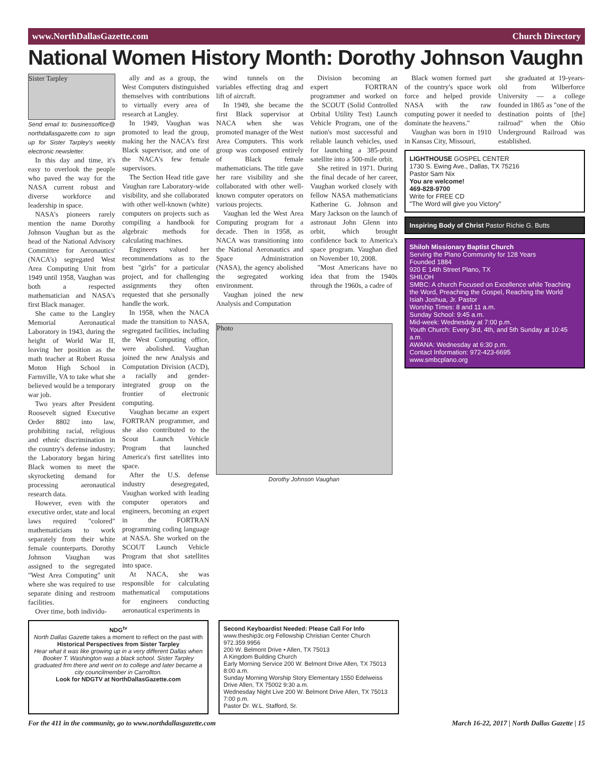www.NorthDallasGazette.com Church Directory
National Women History Month: Dorothy Johnson Vaughn
Sister Tarpley
Send email to: businessoffice@ northdallasgazette.com to sign up for Sister Tarpley's weekly electronic newsletter.
In this day and time, it's easy to overlook the people who paved the way for the NASA current robust and diverse workforce and leadership in space.
NASA's pioneers rarely mention the name Dorothy Johnson Vaughan but as the head of the National Advisory Committee for Aeronautics' (NACA's) segregated West Area Computing Unit from 1949 until 1958, Vaughan was both a respected mathematician and NASA's first Black manager.
She came to the Langley Memorial Aeronautical Laboratory in 1943, during the height of World War II, leaving her position as the math teacher at Robert Russa Moton High School in Farmville, VA to take what she believed would be a temporary war job.
Two years after President Roosevelt signed Executive Order 8802 into law, prohibiting racial, religious and ethnic discrimination in the country's defense industry; the Laboratory began hiring Black women to meet the skyrocketing demand for processing aeronautical research data.
However, even with the executive order, state and local laws required "colored" mathematicians to work separately from their white female counterparts. Dorothy Johnson Vaughan was assigned to the segregated "West Area Computing" unit where she was required to use separate dining and restroom facilities.
Over time, both individu-
ally and as a group, the West Computers distinguished themselves with contributions to virtually every area of research at Langley.
In 1949, Vaughan was promoted to lead the group, making her the NACA's first Black supervisor, and one of the NACA's few female supervisors.
The Section Head title gave Vaughan rare Laboratory-wide visibility, and she collaborated with other well-known (white) computers on projects such as compiling a handbook for algebraic methods for calculating machines.
Engineers valued her recommendations as to the best "girls" for a particular project, and for challenging assignments they often requested that she personally handle the work.
In 1958, when the NACA made the transition to NASA, segregated facilities, including the West Computing office, were abolished. Vaughan joined the new Analysis and Computation Division (ACD), a racially and gender-integrated group on the frontier of electronic computing.
Vaughan became an expert FORTRAN programmer, and she also contributed to the Scout Launch Vehicle Program that launched America's first satellites into space.
After the U.S. defense industry desegregated, Vaughan worked with leading computer operators and engineers, becoming an expert in the FORTRAN programming coding language at NASA. She worked on the SCOUT Launch Vehicle Program that shot satellites into space.
At NACA, she was responsible for calculating mathematical computations for engineers conducting aeronautical experiments in
wind tunnels on the variables effecting drag and lift of aircraft.
In 1949, she became the first Black supervisor at NACA when she was promoted manager of the West Area Computers. This work group was composed entirely of Black female mathematicians. The title gave her rare visibility and she collaborated with other well-known computer operators on various projects.
Vaughan led the West Area Computing program for a decade. Then in 1958, as NACA was transitioning into the National Aeronautics and Space Administration (NASA), the agency abolished the segregated working environment.
Vaughan joined the new Analysis and Computation
Photo
Dorothy Johnson Vaughan
Division becoming an expert FORTRAN programmer and worked on the SCOUT (Solid Controlled Orbital Utility Test) Launch Vehicle Program, one of the nation's most successful and reliable launch vehicles, used for launching a 385-pound satellite into a 500-mile orbit.
She retired in 1971. During the final decade of her career, Vaughan worked closely with fellow NASA mathematicians Katherine G. Johnson and Mary Jackson on the launch of astronaut John Glenn into orbit, which brought confidence back to America's space program. Vaughan died on November 10, 2008.
"Most Americans have no idea that from the 1940s through the 1960s, a cadre of
Black women formed part of the country's space work force and helped provide NASA with the raw computing power it needed to dominate the heavens."
Vaughan was born in 1910 in Kansas City, Missouri,
she graduated at 19-years-old from Wilberforce University — a college founded in 1865 as "one of the destination points of [the] railroad" when the Ohio Underground Railroad was established.
LIGHTHOUSE GOSPEL CENTER
1730 S. Ewing Ave., Dallas, TX 75216
Pastor Sam Nix
You are welcome!
469-828-9700
Write for FREE CD
"The Word will give you Victory"
Inspiring Body of Christ Pastor Richie G. Butts
Shiloh Missionary Baptist Church
Serving the Plano Community for 128 Years
Founded 1884
920 E 14th Street Plano, TX
SHILOH
SMBC: A church Focused on Excellence while Teaching the Word, Preaching the Gospel, Reaching the World
Isiah Joshua, Jr. Pastor
Worship Times: 8 and 11 a.m.
Sunday School: 9:45 a.m.
Mid-week: Wednesday at 7:00 p.m.
Youth Church: Every 3rd, 4th, and 5th Sunday at 10:45 a.m.
AWANA: Wednesday at 6:30 p.m.
Contact Information: 972-423-6695
www.smbcplano.org
NDG<sup>tv</sup>
North Dallas Gazette takes a moment to reflect on the past with
Historical Perspectives from Sister Tarpley
Hear what it was like growing up in a very different Dallas when Booker T. Washington was a black school. Sister Tarpley graduated frm there and went on to college and later became a city councilmember in Carrollton.
Look for NDGTV at NorthDallasGazette.com
Second Keyboardist Needed: Please Call For Info
www.theship3c.org Fellowship Christian Center Church 972.359.9956
200 W. Belmont Drive • Allen, TX 75013
A Kingdom Building Church
Early Morning Service 200 W. Belmont Drive Allen, TX 75013 8:00 a.m.
Sunday Morning Worship Story Elementary 1550 Edelweiss Drive Allen, TX 75002 9:30 a.m.
Wednesday Night Live 200 W. Belmont Drive Allen, TX 75013 7:00 p.m.
Pastor Dr. W.L. Stafford, Sr.
For the 411 in the community, go to www.northdallasgazette.com March 16-22, 2017 | North Dallas Gazette | 15